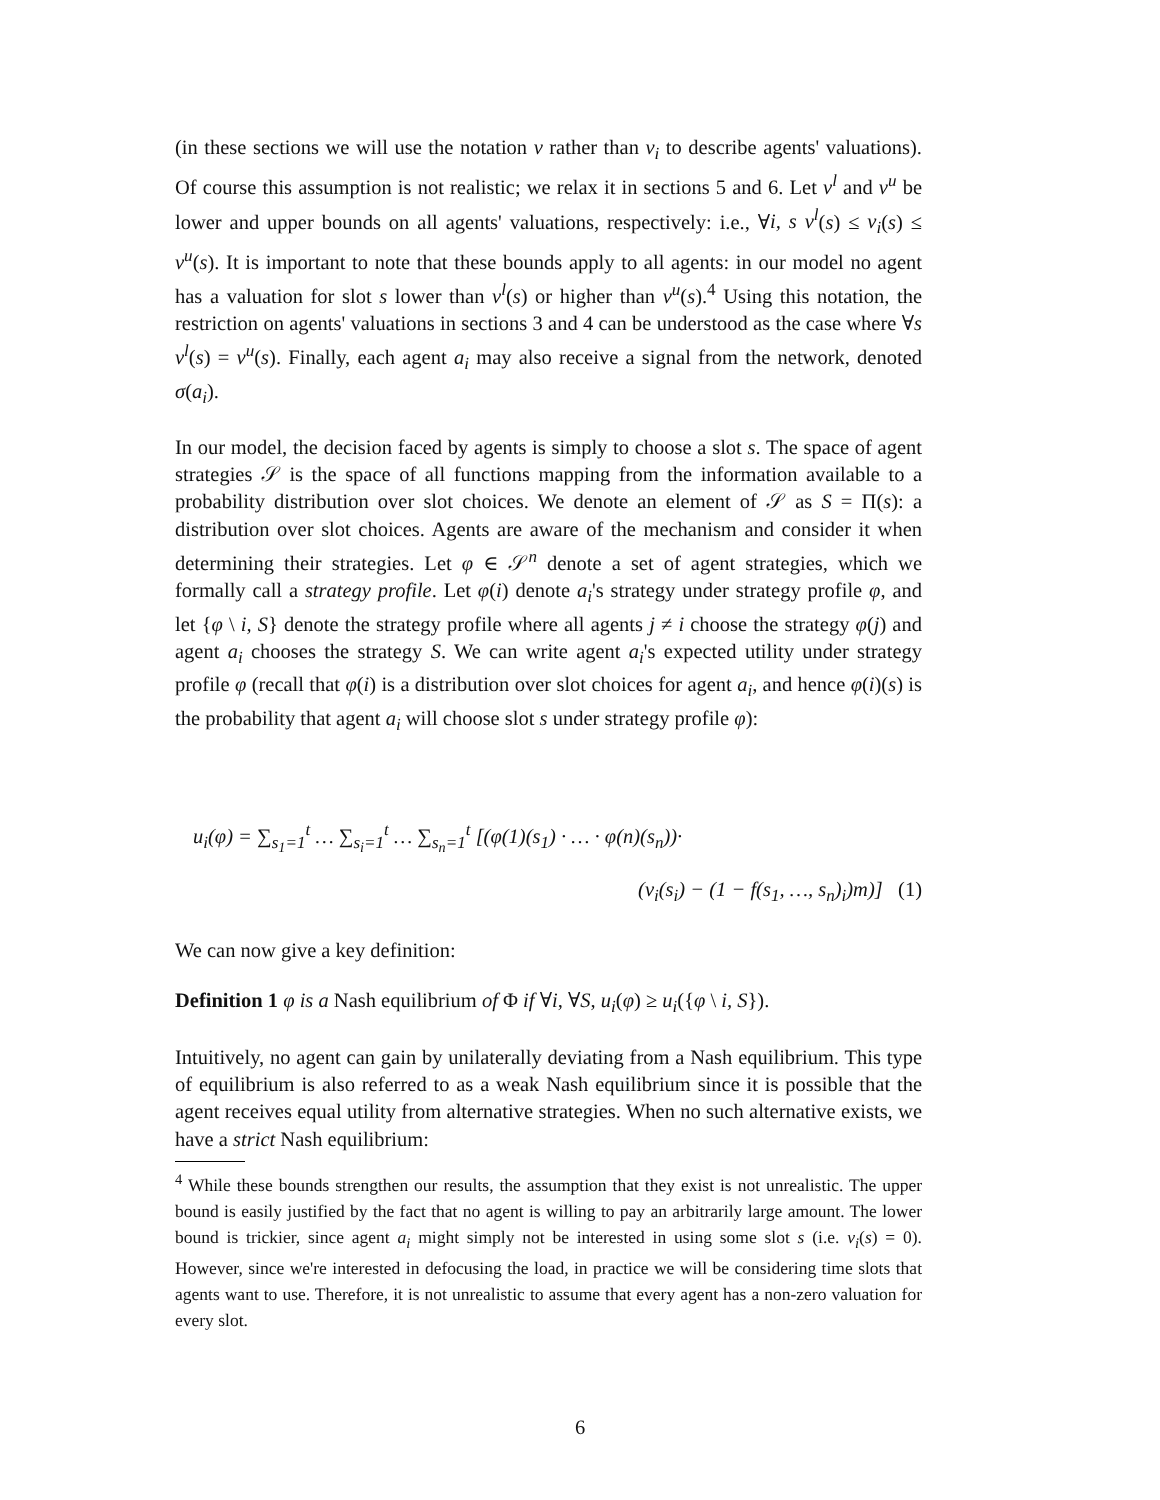(in these sections we will use the notation v rather than v<sub>i</sub> to describe agents' valuations). Of course this assumption is not realistic; we relax it in sections 5 and 6. Let v<sup>l</sup> and v<sup>u</sup> be lower and upper bounds on all agents' valuations, respectively: i.e., ∀i, s v<sup>l</sup>(s) ≤ v<sub>i</sub>(s) ≤ v<sup>u</sup>(s). It is important to note that these bounds apply to all agents: in our model no agent has a valuation for slot s lower than v<sup>l</sup>(s) or higher than v<sup>u</sup>(s).<sup>4</sup> Using this notation, the restriction on agents' valuations in sections 3 and 4 can be understood as the case where ∀s v<sup>l</sup>(s) = v<sup>u</sup>(s). Finally, each agent a<sub>i</sub> may also receive a signal from the network, denoted σ(a<sub>i</sub>).
In our model, the decision faced by agents is simply to choose a slot s. The space of agent strategies 𝒮 is the space of all functions mapping from the information available to a probability distribution over slot choices. We denote an element of 𝒮 as S = Π(s): a distribution over slot choices. Agents are aware of the mechanism and consider it when determining their strategies. Let φ ∈ 𝒮<sup>n</sup> denote a set of agent strategies, which we formally call a strategy profile. Let φ(i) denote a<sub>i</sub>'s strategy under strategy profile φ, and let {φ \ i, S} denote the strategy profile where all agents j ≠ i choose the strategy φ(j) and agent a<sub>i</sub> chooses the strategy S. We can write agent a<sub>i</sub>'s expected utility under strategy profile φ (recall that φ(i) is a distribution over slot choices for agent a<sub>i</sub>, and hence φ(i)(s) is the probability that agent a<sub>i</sub> will choose slot s under strategy profile φ):
u<sub>i</sub>(φ) = ∑<sub>s<sub>1</sub>=1</sub><sup>t</sup> … ∑<sub>s<sub>i</sub>=1</sub><sup>t</sup> … ∑<sub>s<sub>n</sub>=1</sub><sup>t</sup> [(φ(1)(s<sub>1</sub>) · … · φ(n)(s<sub>n</sub>))·
(v<sub>i</sub>(s<sub>i</sub>) − (1 − f(s<sub>1</sub>, …, s<sub>n</sub>)<sub>i</sub>)m)] (1)
We can now give a key definition:
Definition 1 φ is a Nash equilibrium of Φ if ∀i, ∀S, u<sub>i</sub>(φ) ≥ u<sub>i</sub>({φ \ i, S}).
Intuitively, no agent can gain by unilaterally deviating from a Nash equilibrium. This type of equilibrium is also referred to as a weak Nash equilibrium since it is possible that the agent receives equal utility from alternative strategies. When no such alternative exists, we have a strict Nash equilibrium:
<sup>4</sup> While these bounds strengthen our results, the assumption that they exist is not unrealistic. The upper bound is easily justified by the fact that no agent is willing to pay an arbitrarily large amount. The lower bound is trickier, since agent a<sub>i</sub> might simply not be interested in using some slot s (i.e. v<sub>i</sub>(s) = 0). However, since we're interested in defocusing the load, in practice we will be considering time slots that agents want to use. Therefore, it is not unrealistic to assume that every agent has a non-zero valuation for every slot.
6